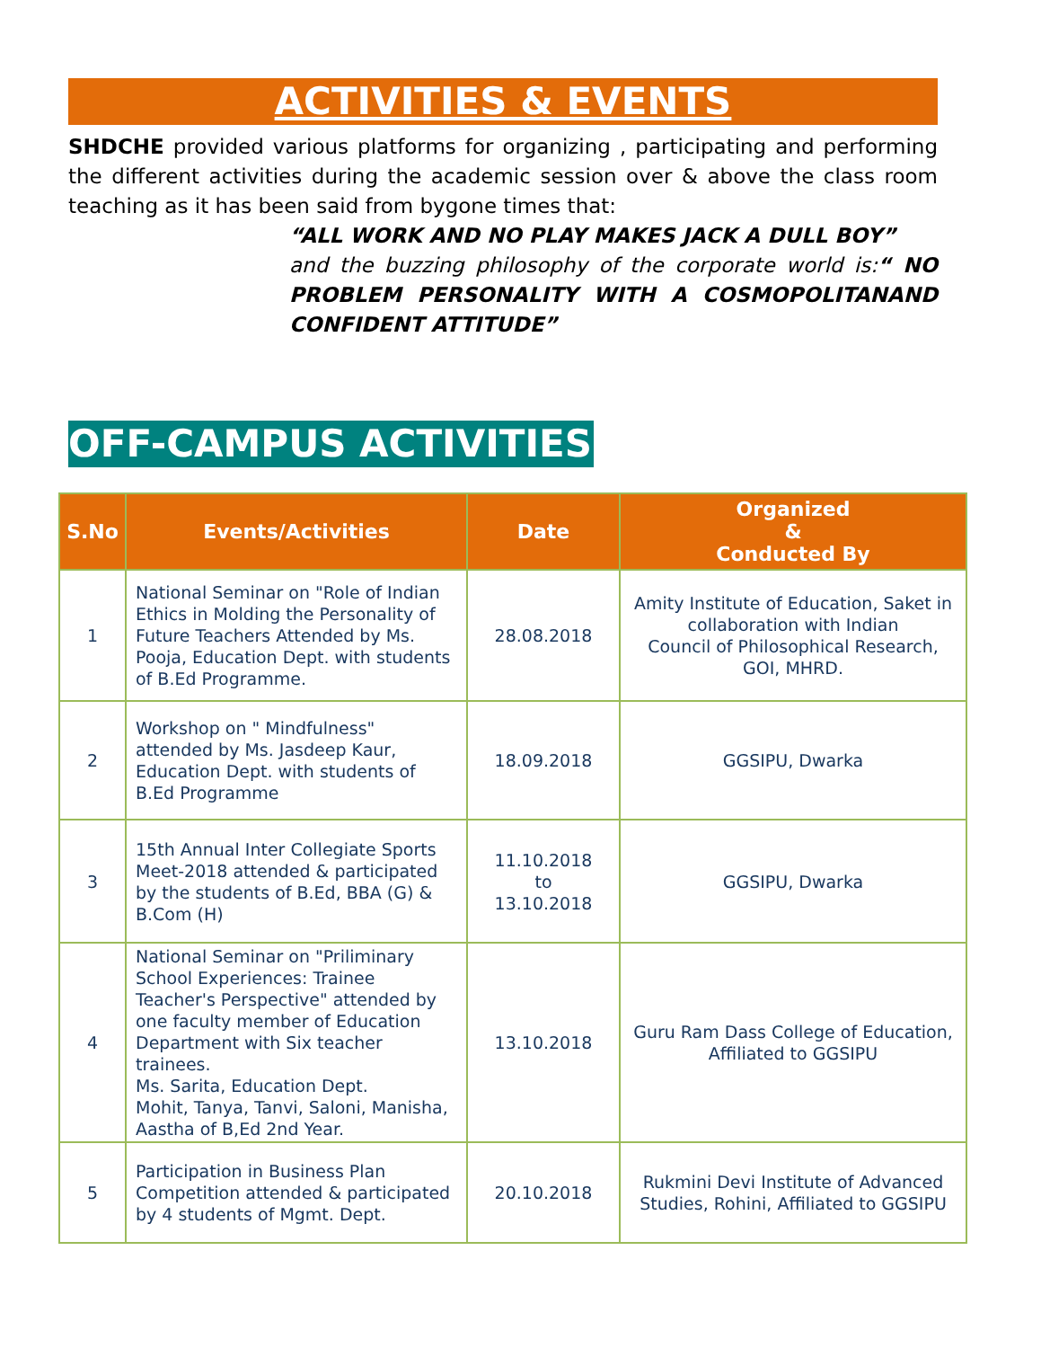ACTIVITIES & EVENTS
SHDCHE provided various platforms for organizing , participating and performing the different activities during the academic session over & above the class room teaching as it has been said from bygone times that:
“ALL WORK AND NO PLAY MAKES JACK A DULL BOY”
and the buzzing philosophy of the corporate world is:“ NO PROBLEM PERSONALITY WITH A COSMOPOLITANAND CONFIDENT ATTITUDE”
OFF-CAMPUS ACTIVITIES
| S.No | Events/Activities | Date | Organized & Conducted By |
| --- | --- | --- | --- |
| 1 | National Seminar on "Role of Indian Ethics in Molding the Personality of Future Teachers Attended by Ms. Pooja, Education Dept. with students of B.Ed Programme. | 28.08.2018 | Amity Institute of Education, Saket in collaboration with Indian Council of Philosophical Research, GOI, MHRD. |
| 2 | Workshop on " Mindfulness" attended by Ms. Jasdeep Kaur, Education Dept. with students of B.Ed Programme | 18.09.2018 | GGSIPU, Dwarka |
| 3 | 15th Annual Inter Collegiate Sports Meet-2018 attended & participated by the students of B.Ed, BBA (G) & B.Com (H) | 11.10.2018 to 13.10.2018 | GGSIPU, Dwarka |
| 4 | National Seminar on "Priliminary School Experiences: Trainee Teacher's Perspective" attended by one faculty member of Education Department with Six teacher trainees. Ms. Sarita, Education Dept. Mohit, Tanya, Tanvi, Saloni, Manisha, Aastha of B,Ed 2nd Year. | 13.10.2018 | Guru Ram Dass College of Education, Affiliated to GGSIPU |
| 5 | Participation in Business Plan Competition attended & participated by 4 students of Mgmt. Dept. | 20.10.2018 | Rukmini Devi Institute of Advanced Studies, Rohini, Affiliated to GGSIPU |